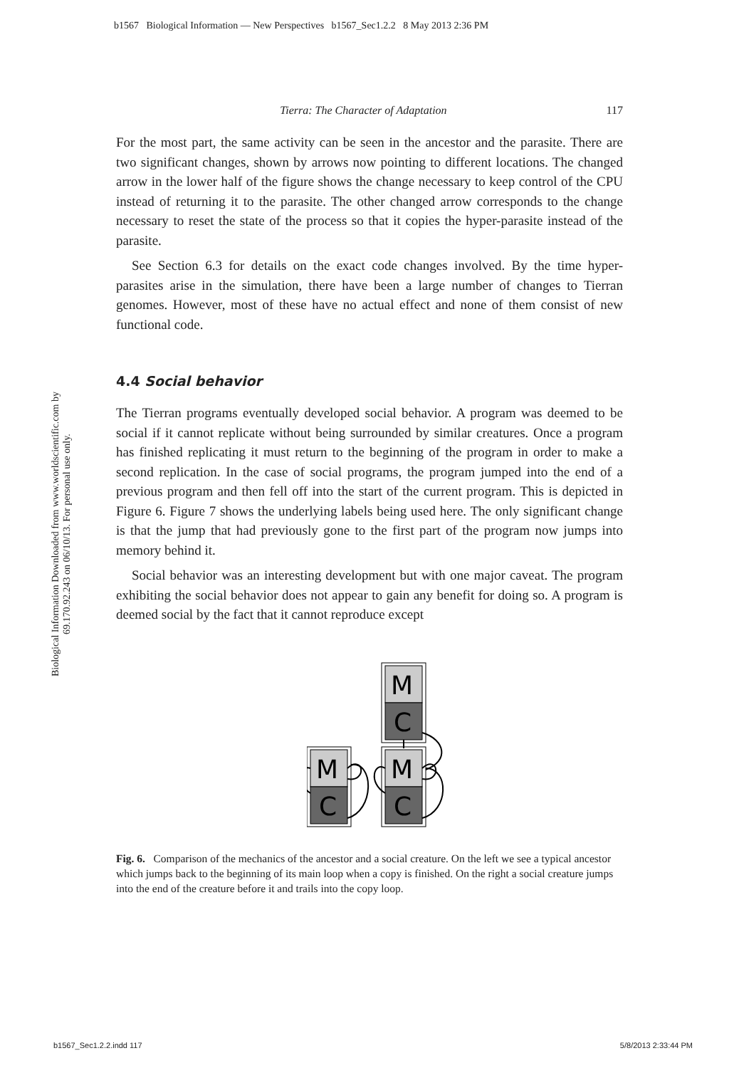b1567 Biological Information — New Perspectives b1567_Sec1.2.2 8 May 2013 2:36 PM
Biological Information Downloaded from www.worldscientific.com by 69.170.92.243 on 06/10/13. For personal use only.
Tierra: The Character of Adaptation 117
For the most part, the same activity can be seen in the ancestor and the parasite. There are two significant changes, shown by arrows now pointing to different locations. The changed arrow in the lower half of the figure shows the change necessary to keep control of the CPU instead of returning it to the parasite. The other changed arrow corresponds to the change necessary to reset the state of the process so that it copies the hyper-parasite instead of the parasite.
See Section 6.3 for details on the exact code changes involved. By the time hyper-parasites arise in the simulation, there have been a large number of changes to Tierran genomes. However, most of these have no actual effect and none of them consist of new functional code.
4.4 Social behavior
The Tierran programs eventually developed social behavior. A program was deemed to be social if it cannot replicate without being surrounded by similar creatures. Once a program has finished replicating it must return to the beginning of the program in order to make a second replication. In the case of social programs, the program jumped into the end of a previous program and then fell off into the start of the current program. This is depicted in Figure 6. Figure 7 shows the underlying labels being used here. The only significant change is that the jump that had previously gone to the first part of the program now jumps into memory behind it.
Social behavior was an interesting development but with one major caveat. The program exhibiting the social behavior does not appear to gain any benefit for doing so. A program is deemed social by the fact that it cannot reproduce except
M
C
M
C
M
C
Fig. 6. Comparison of the mechanics of the ancestor and a social creature. On the left we see a typical ancestor which jumps back to the beginning of its main loop when a copy is finished. On the right a social creature jumps into the end of the creature before it and trails into the copy loop.
b1567_Sec1.2.2.indd 117 5/8/2013 2:33:44 PM